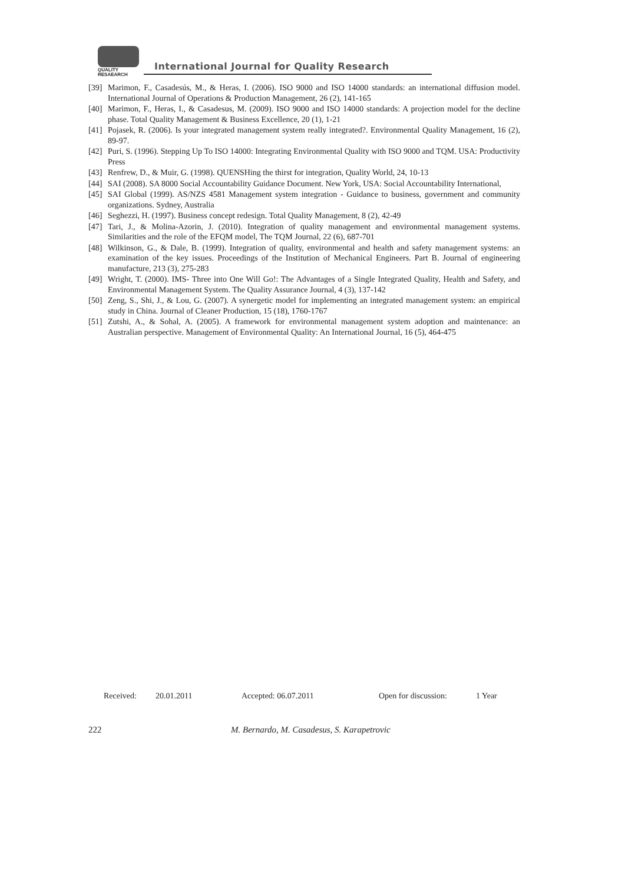QUALITY
RESAEARCH
International Journal for Quality Research
[39] Marimon, F., Casadesús, M., & Heras, I. (2006). ISO 9000 and ISO 14000 standards: an international diffusion model. International Journal of Operations & Production Management, 26 (2), 141-165
[40] Marimon, F., Heras, I., & Casadesus, M. (2009). ISO 9000 and ISO 14000 standards: A projection model for the decline phase. Total Quality Management & Business Excellence, 20 (1), 1-21
[41] Pojasek, R. (2006). Is your integrated management system really integrated?. Environmental Quality Management, 16 (2), 89-97.
[42] Puri, S. (1996). Stepping Up To ISO 14000: Integrating Environmental Quality with ISO 9000 and TQM. USA: Productivity Press
[43] Renfrew, D., & Muir, G. (1998). QUENSHing the thirst for integration, Quality World, 24, 10-13
[44] SAI (2008). SA 8000 Social Accountability Guidance Document. New York, USA: Social Accountability International,
[45] SAI Global (1999). AS/NZS 4581 Management system integration - Guidance to business, government and community organizations. Sydney, Australia
[46] Seghezzi, H. (1997). Business concept redesign. Total Quality Management, 8 (2), 42-49
[47] Tari, J., & Molina-Azorin, J. (2010). Integration of quality management and environmental management systems. Similarities and the role of the EFQM model, The TQM Journal, 22 (6), 687-701
[48] Wilkinson, G., & Dale, B. (1999). Integration of quality, environmental and health and safety management systems: an examination of the key issues. Proceedings of the Institution of Mechanical Engineers. Part B. Journal of engineering manufacture, 213 (3), 275-283
[49] Wright, T. (2000). IMS- Three into One Will Go!: The Advantages of a Single Integrated Quality, Health and Safety, and Environmental Management System. The Quality Assurance Journal, 4 (3), 137-142
[50] Zeng, S., Shi, J., & Lou, G. (2007). A synergetic model for implementing an integrated management system: an empirical study in China. Journal of Cleaner Production, 15 (18), 1760-1767
[51] Zutshi, A., & Sohal, A. (2005). A framework for environmental management system adoption and maintenance: an Australian perspective. Management of Environmental Quality: An International Journal, 16 (5), 464-475
Received: 20.01.2011 Accepted: 06.07.2011 Open for discussion: 1 Year
222
M. Bernardo, M. Casadesus, S. Karapetrovic